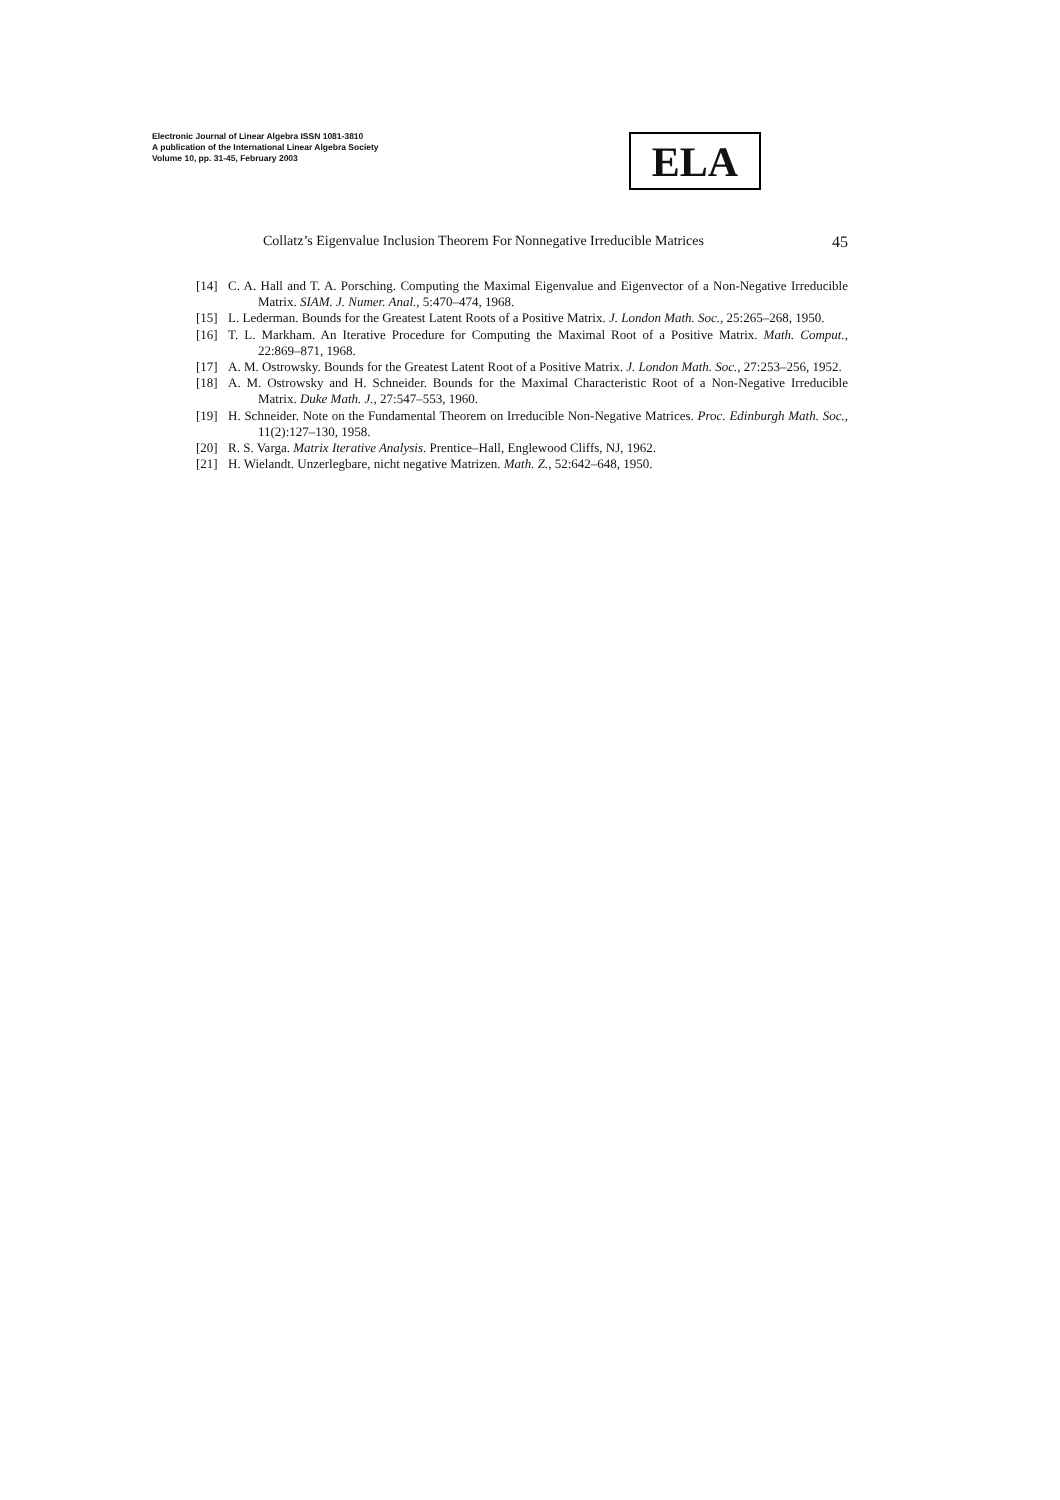Electronic Journal of Linear Algebra ISSN 1081-3810
A publication of the International Linear Algebra Society
Volume 10, pp. 31-45, February 2003
ELA
Collatz’s Eigenvalue Inclusion Theorem For Nonnegative Irreducible Matrices 45
[14] C. A. Hall and T. A. Porsching. Computing the Maximal Eigenvalue and Eigenvector of a Non-Negative Irreducible Matrix. SIAM. J. Numer. Anal., 5:470–474, 1968.
[15] L. Lederman. Bounds for the Greatest Latent Roots of a Positive Matrix. J. London Math. Soc., 25:265–268, 1950.
[16] T. L. Markham. An Iterative Procedure for Computing the Maximal Root of a Positive Matrix. Math. Comput., 22:869–871, 1968.
[17] A. M. Ostrowsky. Bounds for the Greatest Latent Root of a Positive Matrix. J. London Math. Soc., 27:253–256, 1952.
[18] A. M. Ostrowsky and H. Schneider. Bounds for the Maximal Characteristic Root of a Non-Negative Irreducible Matrix. Duke Math. J., 27:547–553, 1960.
[19] H. Schneider. Note on the Fundamental Theorem on Irreducible Non-Negative Matrices. Proc. Edinburgh Math. Soc., 11(2):127–130, 1958.
[20] R. S. Varga. Matrix Iterative Analysis. Prentice–Hall, Englewood Cliffs, NJ, 1962.
[21] H. Wielandt. Unzerlegbare, nicht negative Matrizen. Math. Z., 52:642–648, 1950.